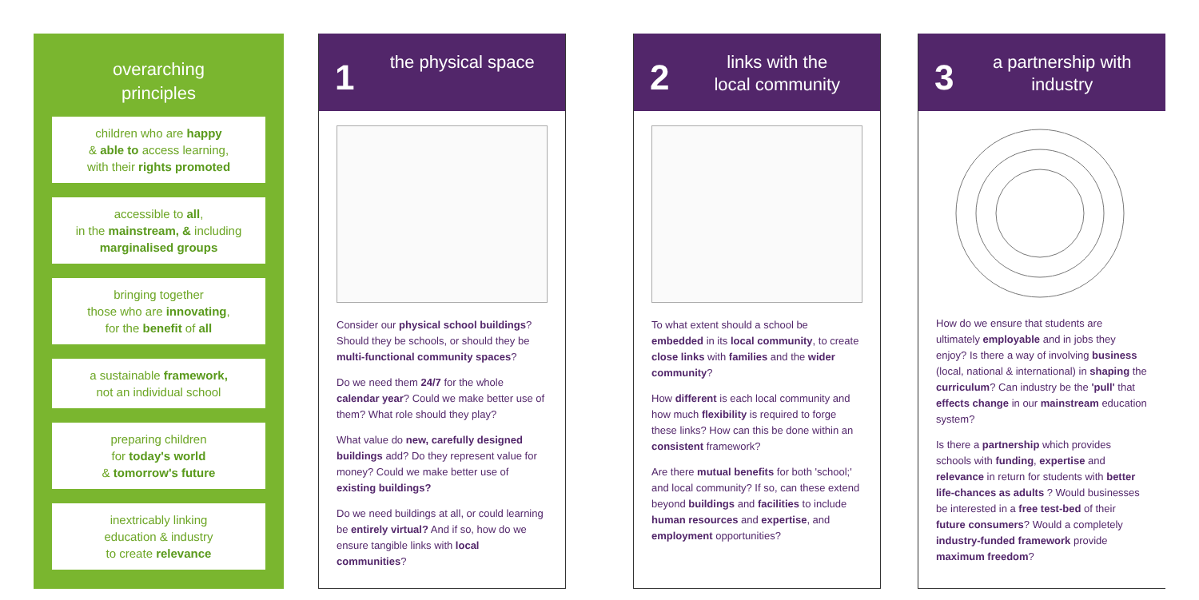overarching
principles
children who are happy
& able to access learning,
with their rights promoted
accessible to all,
in the mainstream, & including
marginalised groups
bringing together
those who are innovating,
for the benefit of all
a sustainable framework,
not an individual school
preparing children
for today's world
& tomorrow's future
inextricably linking
education & industry
to create relevance
1 the physical space
Consider our physical school buildings? Should they be schools, or should they be multi-functional community spaces?
Do we need them 24/7 for the whole calendar year? Could we make better use of them? What role should they play?
What value do new, carefully designed buildings add? Do they represent value for money? Could we make better use of existing buildings?
Do we need buildings at all, or could learning be entirely virtual? And if so, how do we ensure tangible links with local communities?
2 links with the
local community
To what extent should a school be embedded in its local community, to create close links with families and the wider community?
How different is each local community and how much flexibility is required to forge these links? How can this be done within an consistent framework?
Are there mutual benefits for both 'school;' and local community? If so, can these extend beyond buildings and facilities to include human resources and expertise, and employment opportunities?
3 a partnership with
industry
How do we ensure that students are ultimately employable and in jobs they enjoy? Is there a way of involving business (local, national & international) in shaping the curriculum? Can industry be the 'pull' that effects change in our mainstream education system?
Is there a partnership which provides schools with funding, expertise and relevance in return for students with better life-chances as adults ? Would businesses be interested in a free test-bed of their future consumers? Would a completely industry-funded framework provide maximum freedom?